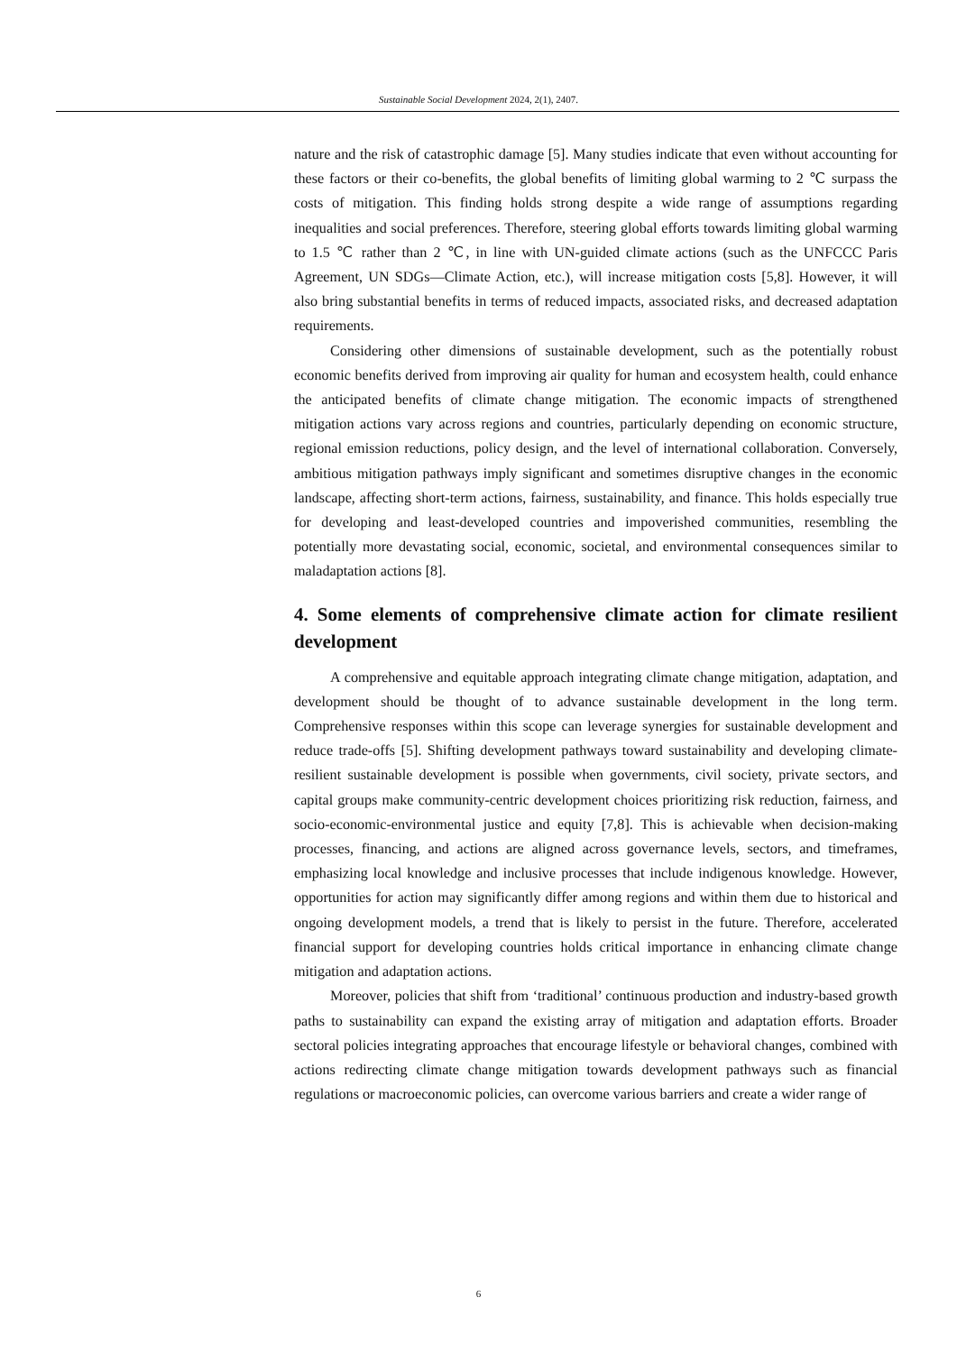Sustainable Social Development 2024, 2(1), 2407.
nature and the risk of catastrophic damage [5]. Many studies indicate that even without accounting for these factors or their co-benefits, the global benefits of limiting global warming to 2 ℃ surpass the costs of mitigation. This finding holds strong despite a wide range of assumptions regarding inequalities and social preferences. Therefore, steering global efforts towards limiting global warming to 1.5 ℃ rather than 2 ℃, in line with UN-guided climate actions (such as the UNFCCC Paris Agreement, UN SDGs—Climate Action, etc.), will increase mitigation costs [5,8]. However, it will also bring substantial benefits in terms of reduced impacts, associated risks, and decreased adaptation requirements.
Considering other dimensions of sustainable development, such as the potentially robust economic benefits derived from improving air quality for human and ecosystem health, could enhance the anticipated benefits of climate change mitigation. The economic impacts of strengthened mitigation actions vary across regions and countries, particularly depending on economic structure, regional emission reductions, policy design, and the level of international collaboration. Conversely, ambitious mitigation pathways imply significant and sometimes disruptive changes in the economic landscape, affecting short-term actions, fairness, sustainability, and finance. This holds especially true for developing and least-developed countries and impoverished communities, resembling the potentially more devastating social, economic, societal, and environmental consequences similar to maladaptation actions [8].
4. Some elements of comprehensive climate action for climate resilient development
A comprehensive and equitable approach integrating climate change mitigation, adaptation, and development should be thought of to advance sustainable development in the long term. Comprehensive responses within this scope can leverage synergies for sustainable development and reduce trade-offs [5]. Shifting development pathways toward sustainability and developing climate-resilient sustainable development is possible when governments, civil society, private sectors, and capital groups make community-centric development choices prioritizing risk reduction, fairness, and socio-economic-environmental justice and equity [7,8]. This is achievable when decision-making processes, financing, and actions are aligned across governance levels, sectors, and timeframes, emphasizing local knowledge and inclusive processes that include indigenous knowledge. However, opportunities for action may significantly differ among regions and within them due to historical and ongoing development models, a trend that is likely to persist in the future. Therefore, accelerated financial support for developing countries holds critical importance in enhancing climate change mitigation and adaptation actions.
Moreover, policies that shift from ‘traditional’ continuous production and industry-based growth paths to sustainability can expand the existing array of mitigation and adaptation efforts. Broader sectoral policies integrating approaches that encourage lifestyle or behavioral changes, combined with actions redirecting climate change mitigation towards development pathways such as financial regulations or macroeconomic policies, can overcome various barriers and create a wider range of
6